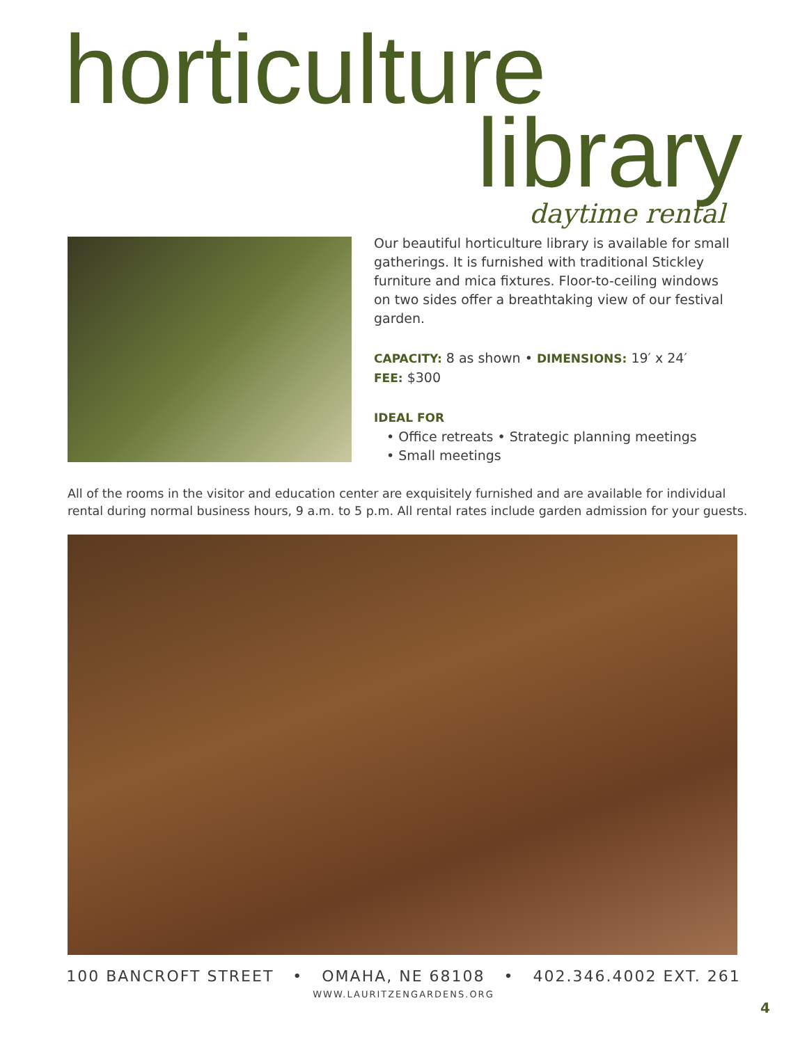horticulture
library daytime rental
Our beautiful horticulture library is available for small gatherings. It is furnished with traditional Stickley furniture and mica fixtures. Floor-to-ceiling windows on two sides offer a breathtaking view of our festival garden.
CAPACITY: 8 as shown • DIMENSIONS: 19′ x 24′
FEE: $300
IDEAL FOR
• Office retreats • Strategic planning meetings
• Small meetings
All of the rooms in the visitor and education center are exquisitely furnished and are available for individual rental during normal business hours, 9 a.m. to 5 p.m. All rental rates include garden admission for your guests.
100 BANCROFT STREET • OMAHA, NE 68108 • 402.346.4002 EXT. 261
WWW.LAURITZENGARDENS.ORG
4